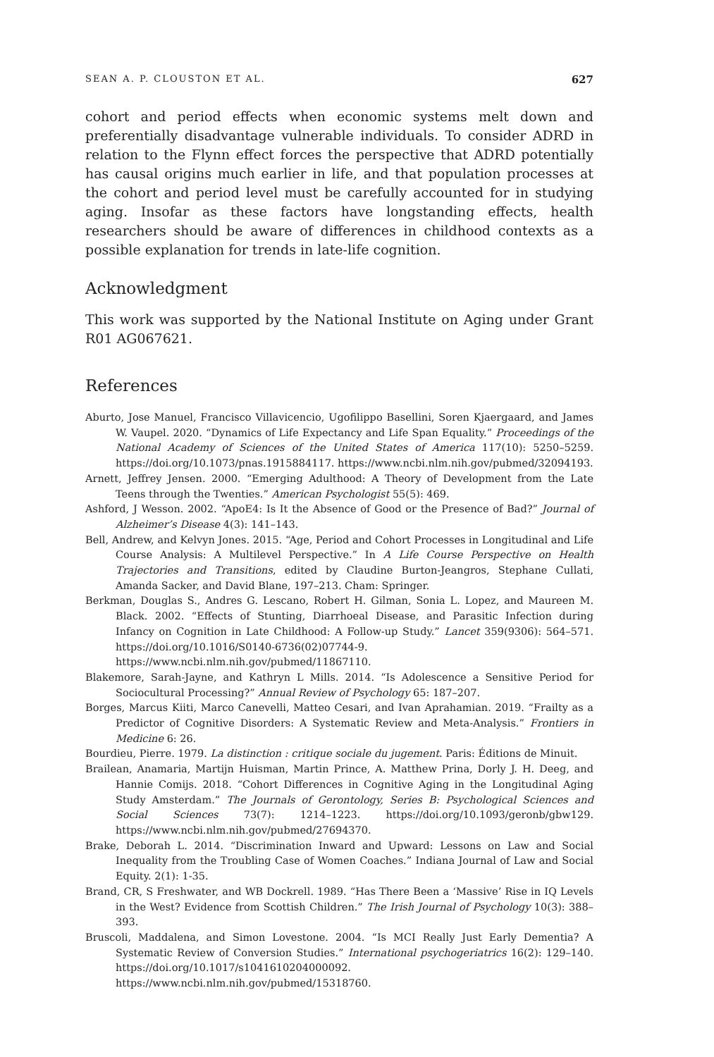SEAN A. P. CLOUSTON ET AL. 627
cohort and period effects when economic systems melt down and preferentially disadvantage vulnerable individuals. To consider ADRD in relation to the Flynn effect forces the perspective that ADRD potentially has causal origins much earlier in life, and that population processes at the cohort and period level must be carefully accounted for in studying aging. Insofar as these factors have longstanding effects, health researchers should be aware of differences in childhood contexts as a possible explanation for trends in late-life cognition.
Acknowledgment
This work was supported by the National Institute on Aging under Grant R01 AG067621.
References
Aburto, Jose Manuel, Francisco Villavicencio, Ugofilippo Basellini, Soren Kjaergaard, and James W. Vaupel. 2020. “Dynamics of Life Expectancy and Life Span Equality.” Proceedings of the National Academy of Sciences of the United States of America 117(10): 5250–5259. https://doi.org/10.1073/pnas.1915884117. https://www.ncbi.nlm.nih.gov/pubmed/32094193.
Arnett, Jeffrey Jensen. 2000. “Emerging Adulthood: A Theory of Development from the Late Teens through the Twenties.” American Psychologist 55(5): 469.
Ashford, J Wesson. 2002. “ApoE4: Is It the Absence of Good or the Presence of Bad?” Journal of Alzheimer’s Disease 4(3): 141–143.
Bell, Andrew, and Kelvyn Jones. 2015. “Age, Period and Cohort Processes in Longitudinal and Life Course Analysis: A Multilevel Perspective.” In A Life Course Perspective on Health Trajectories and Transitions, edited by Claudine Burton-Jeangros, Stephane Cullati, Amanda Sacker, and David Blane, 197–213. Cham: Springer.
Berkman, Douglas S., Andres G. Lescano, Robert H. Gilman, Sonia L. Lopez, and Maureen M. Black. 2002. “Effects of Stunting, Diarrhoeal Disease, and Parasitic Infection during Infancy on Cognition in Late Childhood: A Follow-up Study.” Lancet 359(9306): 564–571. https://doi.org/10.1016/S0140-6736(02)07744-9. https://www.ncbi.nlm.nih.gov/pubmed/11867110.
Blakemore, Sarah-Jayne, and Kathryn L Mills. 2014. “Is Adolescence a Sensitive Period for Sociocultural Processing?” Annual Review of Psychology 65: 187–207.
Borges, Marcus Kiiti, Marco Canevelli, Matteo Cesari, and Ivan Aprahamian. 2019. “Frailty as a Predictor of Cognitive Disorders: A Systematic Review and Meta-Analysis.” Frontiers in Medicine 6: 26.
Bourdieu, Pierre. 1979. La distinction : critique sociale du jugement. Paris: Éditions de Minuit.
Brailean, Anamaria, Martijn Huisman, Martin Prince, A. Matthew Prina, Dorly J. H. Deeg, and Hannie Comijs. 2018. “Cohort Differences in Cognitive Aging in the Longitudinal Aging Study Amsterdam.” The Journals of Gerontology, Series B: Psychological Sciences and Social Sciences 73(7): 1214–1223. https://doi.org/10.1093/geronb/gbw129. https://www.ncbi.nlm.nih.gov/pubmed/27694370.
Brake, Deborah L. 2014. “Discrimination Inward and Upward: Lessons on Law and Social Inequality from the Troubling Case of Women Coaches.” Indiana Journal of Law and Social Equity. 2(1): 1-35.
Brand, CR, S Freshwater, and WB Dockrell. 1989. “Has There Been a ‘Massive’ Rise in IQ Levels in the West? Evidence from Scottish Children.” The Irish Journal of Psychology 10(3): 388–393.
Bruscoli, Maddalena, and Simon Lovestone. 2004. “Is MCI Really Just Early Dementia? A Systematic Review of Conversion Studies.” International psychogeriatrics 16(2): 129–140. https://doi.org/10.1017/s1041610204000092. https://www.ncbi.nlm.nih.gov/pubmed/15318760.